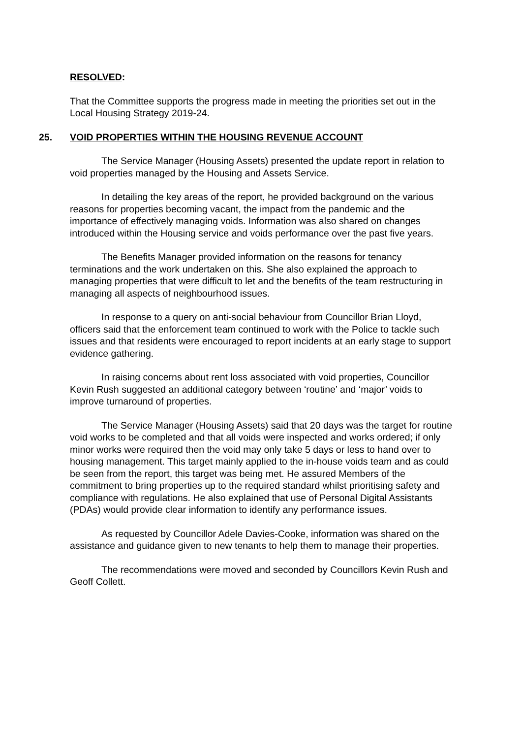RESOLVED:
That the Committee supports the progress made in meeting the priorities set out in the Local Housing Strategy 2019-24.
25. VOID PROPERTIES WITHIN THE HOUSING REVENUE ACCOUNT
The Service Manager (Housing Assets) presented the update report in relation to void properties managed by the Housing and Assets Service.
In detailing the key areas of the report, he provided background on the various reasons for properties becoming vacant, the impact from the pandemic and the importance of effectively managing voids. Information was also shared on changes introduced within the Housing service and voids performance over the past five years.
The Benefits Manager provided information on the reasons for tenancy terminations and the work undertaken on this. She also explained the approach to managing properties that were difficult to let and the benefits of the team restructuring in managing all aspects of neighbourhood issues.
In response to a query on anti-social behaviour from Councillor Brian Lloyd, officers said that the enforcement team continued to work with the Police to tackle such issues and that residents were encouraged to report incidents at an early stage to support evidence gathering.
In raising concerns about rent loss associated with void properties, Councillor Kevin Rush suggested an additional category between ‘routine’ and ‘major’ voids to improve turnaround of properties.
The Service Manager (Housing Assets) said that 20 days was the target for routine void works to be completed and that all voids were inspected and works ordered; if only minor works were required then the void may only take 5 days or less to hand over to housing management. This target mainly applied to the in-house voids team and as could be seen from the report, this target was being met. He assured Members of the commitment to bring properties up to the required standard whilst prioritising safety and compliance with regulations. He also explained that use of Personal Digital Assistants (PDAs) would provide clear information to identify any performance issues.
As requested by Councillor Adele Davies-Cooke, information was shared on the assistance and guidance given to new tenants to help them to manage their properties.
The recommendations were moved and seconded by Councillors Kevin Rush and Geoff Collett.